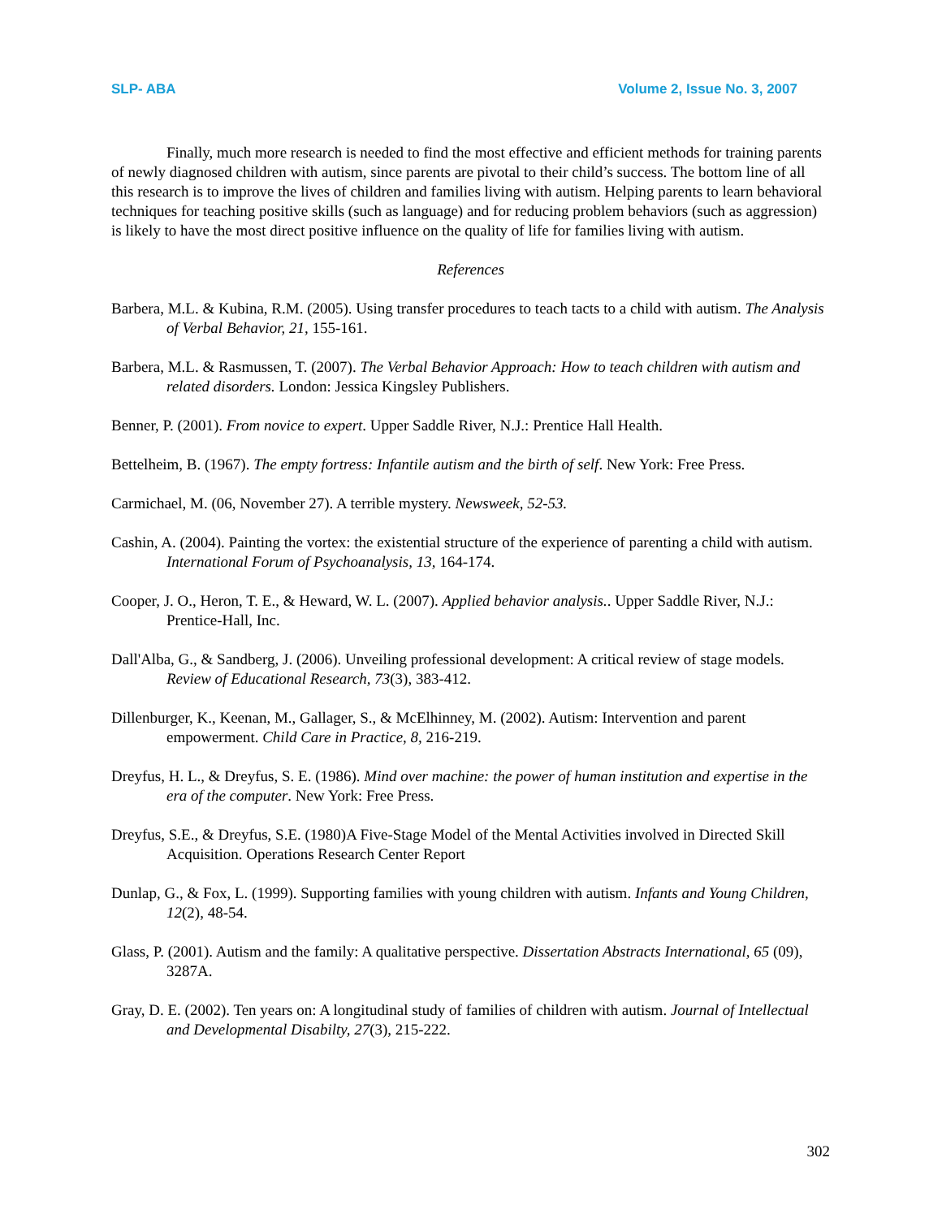SLP- ABA Volume 2, Issue No. 3, 2007
Finally, much more research is needed to find the most effective and efficient methods for training parents of newly diagnosed children with autism, since parents are pivotal to their child’s success. The bottom line of all this research is to improve the lives of children and families living with autism. Helping parents to learn behavioral techniques for teaching positive skills (such as language) and for reducing problem behaviors (such as aggression) is likely to have the most direct positive influence on the quality of life for families living with autism.
References
Barbera, M.L. & Kubina, R.M. (2005). Using transfer procedures to teach tacts to a child with autism. The Analysis of Verbal Behavior, 21, 155-161.
Barbera, M.L. & Rasmussen, T. (2007). The Verbal Behavior Approach: How to teach children with autism and related disorders. London: Jessica Kingsley Publishers.
Benner, P. (2001). From novice to expert. Upper Saddle River, N.J.: Prentice Hall Health.
Bettelheim, B. (1967). The empty fortress: Infantile autism and the birth of self. New York: Free Press.
Carmichael, M. (06, November 27). A terrible mystery. Newsweek, 52-53.
Cashin, A. (2004). Painting the vortex: the existential structure of the experience of parenting a child with autism. International Forum of Psychoanalysis, 13, 164-174.
Cooper, J. O., Heron, T. E., & Heward, W. L. (2007). Applied behavior analysis.. Upper Saddle River, N.J.: Prentice-Hall, Inc.
Dall'Alba, G., & Sandberg, J. (2006). Unveiling professional development: A critical review of stage models. Review of Educational Research, 73(3), 383-412.
Dillenburger, K., Keenan, M., Gallager, S., & McElhinney, M. (2002). Autism: Intervention and parent empowerment. Child Care in Practice, 8, 216-219.
Dreyfus, H. L., & Dreyfus, S. E. (1986). Mind over machine: the power of human institution and expertise in the era of the computer. New York: Free Press.
Dreyfus, S.E., & Dreyfus, S.E. (1980)A Five-Stage Model of the Mental Activities involved in Directed Skill Acquisition. Operations Research Center Report
Dunlap, G., & Fox, L. (1999). Supporting families with young children with autism. Infants and Young Children, 12(2), 48-54.
Glass, P. (2001). Autism and the family: A qualitative perspective. Dissertation Abstracts International, 65 (09), 3287A.
Gray, D. E. (2002). Ten years on: A longitudinal study of families of children with autism. Journal of Intellectual and Developmental Disabilty, 27(3), 215-222.
302